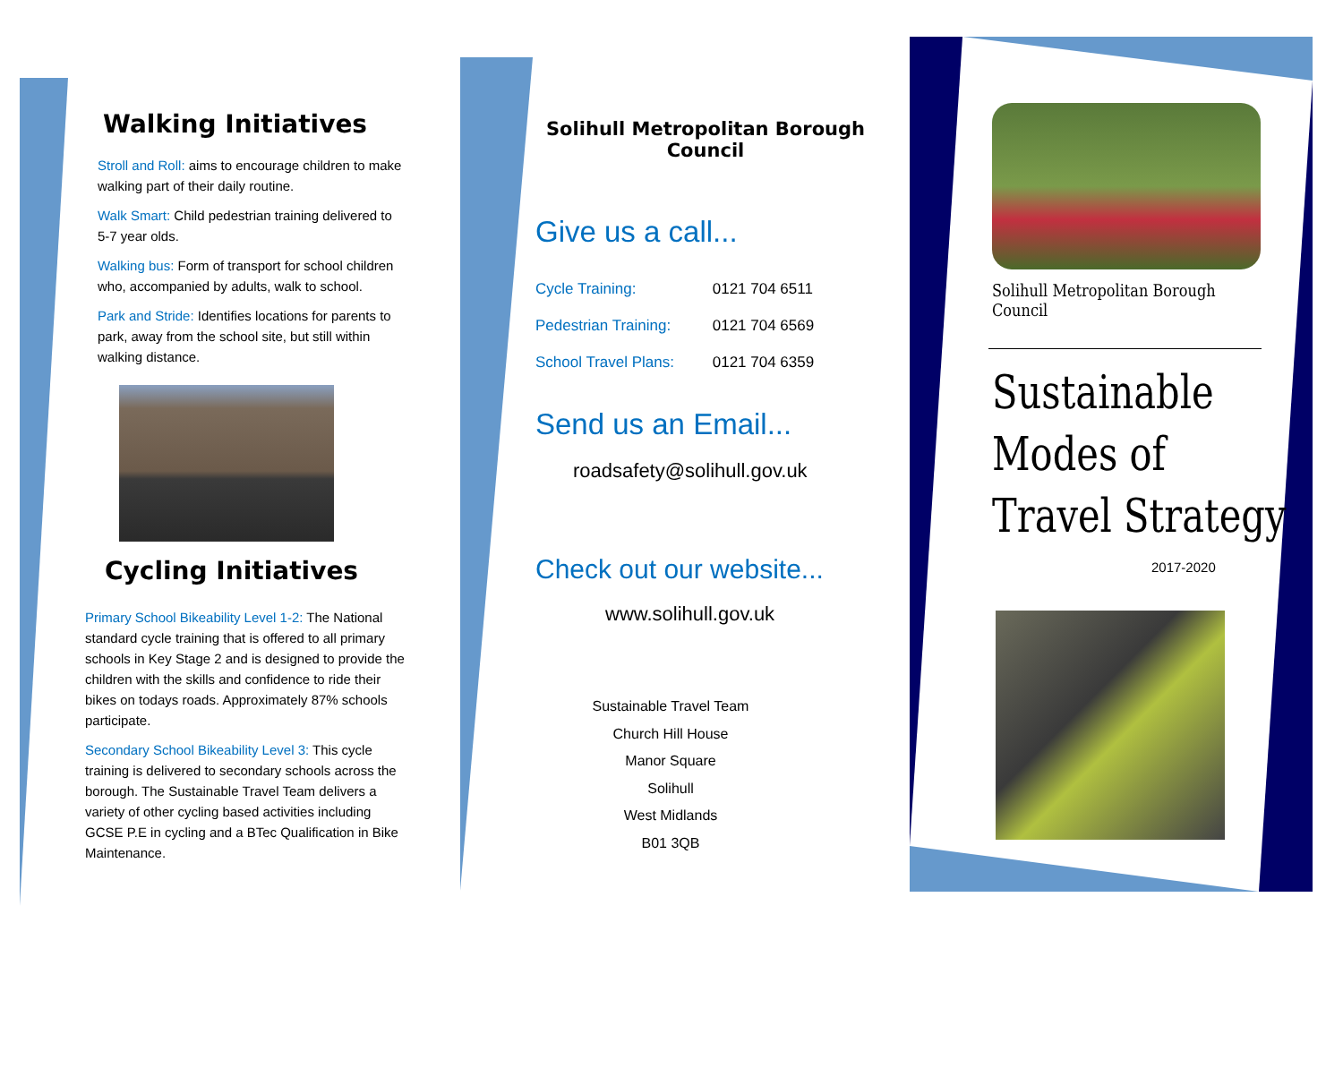Walking Initiatives
Stroll and Roll: aims to encourage children to make walking part of their daily routine.
Walk Smart: Child pedestrian training delivered to 5-7 year olds.
Walking bus: Form of transport for school children who, accompanied by adults, walk to school.
Park and Stride: Identifies locations for parents to park, away from the school site, but still within walking distance.
Cycling Initiatives
Primary School Bikeability Level 1-2: The National standard cycle training that is offered to all primary schools in Key Stage 2 and is designed to provide the children with the skills and confidence to ride their bikes on todays roads. Approximately 87% schools participate.
Secondary School Bikeability Level 3: This cycle training is delivered to secondary schools across the borough. The Sustainable Travel Team delivers a variety of other cycling based activities including GCSE P.E in cycling and a BTec Qualification in Bike Maintenance.
Solihull Metropolitan Borough Council
Give us a call...
Cycle Training: 0121 704 6511
Pedestrian Training: 0121 704 6569
School Travel Plans: 0121 704 6359
Send us an Email...
roadsafety@solihull.gov.uk
Check out our website...
www.solihull.gov.uk
Sustainable Travel Team
Church Hill House
Manor Square
Solihull
West Midlands
B01 3QB
Solihull Metropolitan Borough Council
Sustainable
Modes of
Travel Strategy
2017-2020